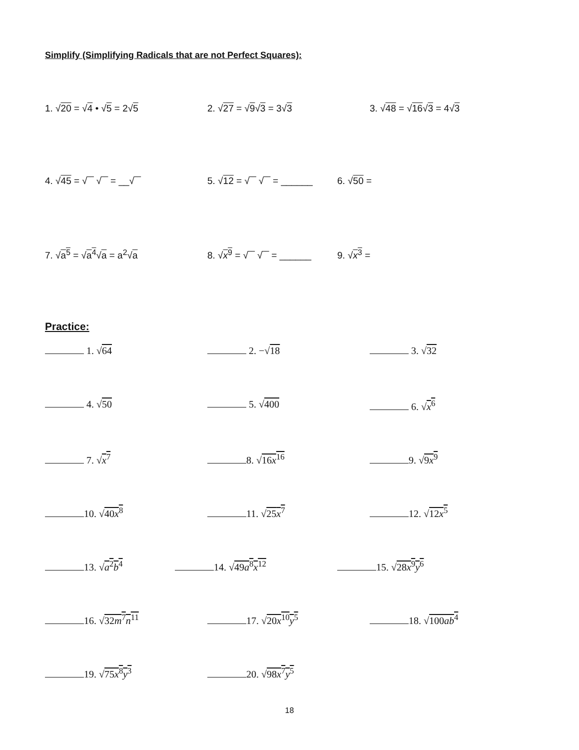Simplify (Simplifying Radicals that are not Perfect Squares):
1. √20 = √4 • √5 = 2√5 2. √27 = √9√3 = 3√3 3. √48 = √16√3 = 4√3
4. √45 = √‾‾ √‾‾ = __√‾‾ 5. √12 = √‾‾ √‾‾ = ______
6. √50 =
7. √a<sup>5</sup> = √a<sup>4</sup>√a = a<sup>2</sup>√a 8. √x<sup>9</sup> = √‾‾ √‾‾ = ______
9. √x<sup>3</sup> =
Practice:
1. √64 2. −√18 3. √32
4. √50 5. √400 6. √x<sup>6</sup>
7. √x<sup>7</sup> 8. √16x<sup>16</sup> 9. √9x<sup>9</sup>
10. √40x<sup>8</sup> 11. √25x<sup>7</sup> 12. √12x<sup>5</sup>
13. √a<sup>2</sup>b<sup>4</sup> 14. √49a<sup>8</sup>x<sup>12</sup> 15. √28x<sup>9</sup>y<sup>6</sup>
16. √32m<sup>7</sup>n<sup>11</sup> 17. √20x<sup>10</sup>y<sup>5</sup> 18. √100ab<sup>4</sup>
19. √75x<sup>8</sup>y<sup>3</sup> 20. √98x<sup>7</sup>y<sup>5</sup>
18